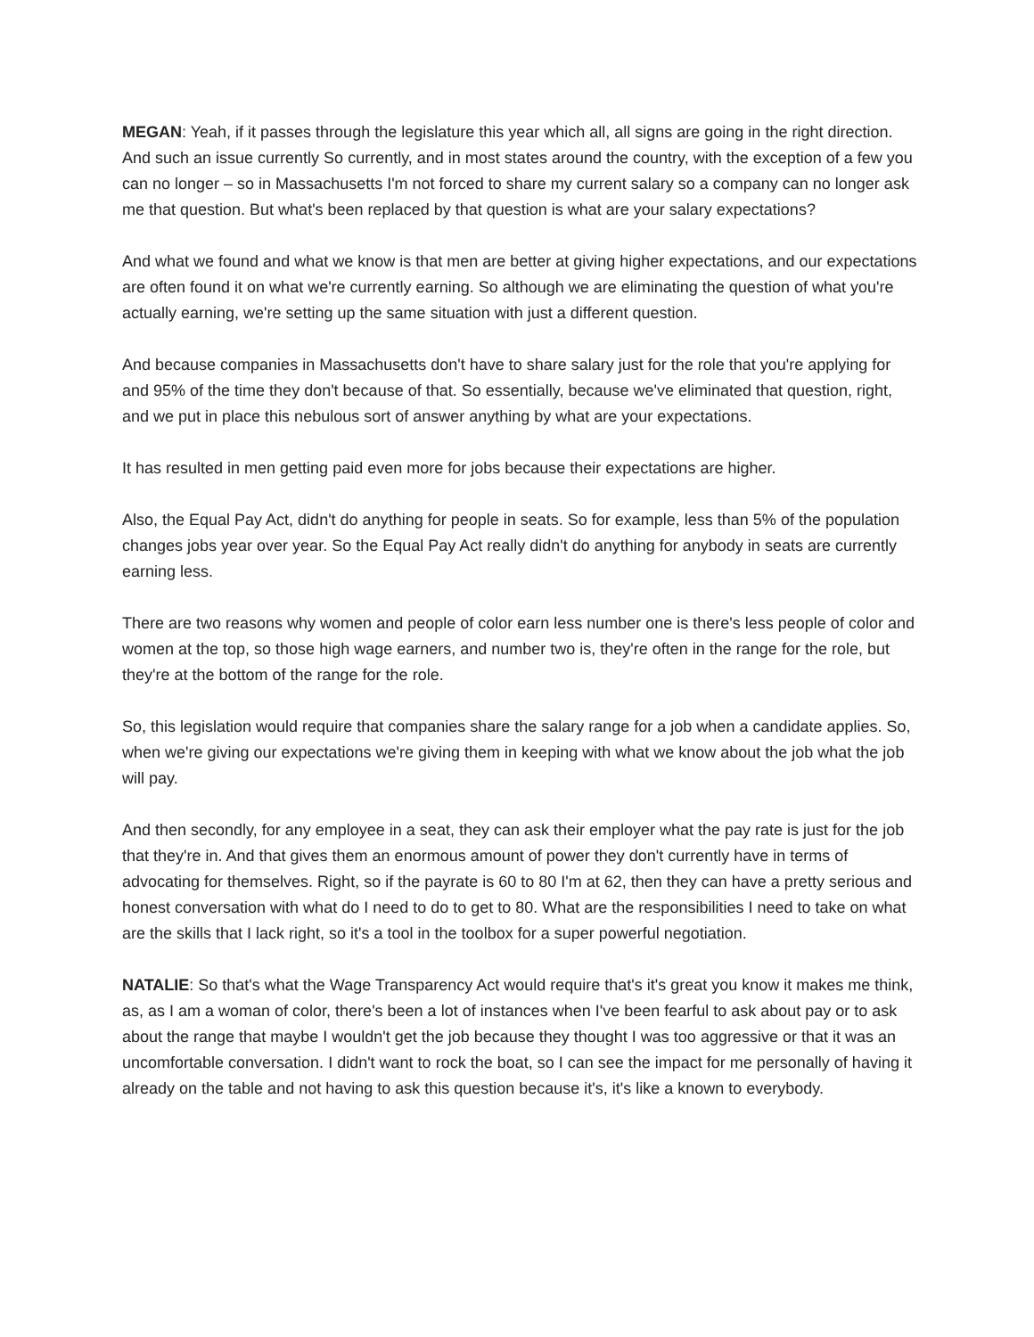MEGAN: Yeah, if it passes through the legislature this year which all, all signs are going in the right direction. And such an issue currently So currently, and in most states around the country, with the exception of a few you can no longer – so in Massachusetts I'm not forced to share my current salary so a company can no longer ask me that question. But what's been replaced by that question is what are your salary expectations?
And what we found and what we know is that men are better at giving higher expectations, and our expectations are often found it on what we're currently earning. So although we are eliminating the question of what you're actually earning, we're setting up the same situation with just a different question.
And because companies in Massachusetts don't have to share salary just for the role that you're applying for and 95% of the time they don't because of that. So essentially, because we've eliminated that question, right, and we put in place this nebulous sort of answer anything by what are your expectations.
It has resulted in men getting paid even more for jobs because their expectations are higher.
Also, the Equal Pay Act, didn't do anything for people in seats. So for example, less than 5% of the population changes jobs year over year. So the Equal Pay Act really didn't do anything for anybody in seats are currently earning less.
There are two reasons why women and people of color earn less number one is there's less people of color and women at the top, so those high wage earners, and number two is, they're often in the range for the role, but they're at the bottom of the range for the role.
So, this legislation would require that companies share the salary range for a job when a candidate applies. So, when we're giving our expectations we're giving them in keeping with what we know about the job what the job will pay.
And then secondly, for any employee in a seat, they can ask their employer what the pay rate is just for the job that they're in. And that gives them an enormous amount of power they don't currently have in terms of advocating for themselves. Right, so if the payrate is 60 to 80 I'm at 62, then they can have a pretty serious and honest conversation with what do I need to do to get to 80. What are the responsibilities I need to take on what are the skills that I lack right, so it's a tool in the toolbox for a super powerful negotiation.
NATALIE: So that's what the Wage Transparency Act would require that's it's great you know it makes me think, as, as I am a woman of color, there's been a lot of instances when I've been fearful to ask about pay or to ask about the range that maybe I wouldn't get the job because they thought I was too aggressive or that it was an uncomfortable conversation. I didn't want to rock the boat, so I can see the impact for me personally of having it already on the table and not having to ask this question because it's, it's like a known to everybody.